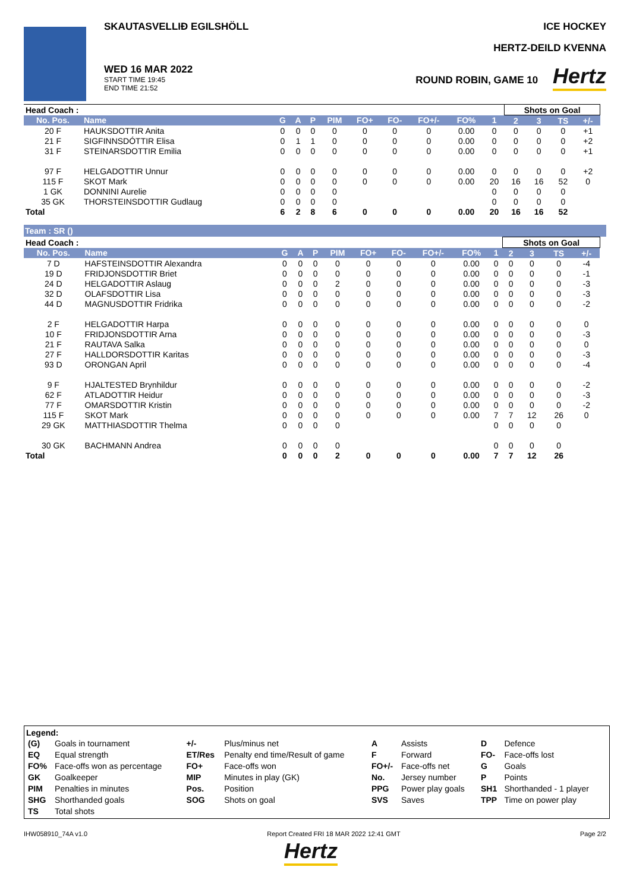SKAUTASVELLIÐ EGILSHÖLL
WED 16 MAR 2022
START TIME 19:45
END TIME 21:52
ICE HOCKEY
HERTZ-DEILD KVENNA
ROUND ROBIN, GAME 10 Hertz
| Head Coach : | | | | | | | | | | | Shots on Goal | | | | |
| No. Pos. | Name | G | A | P | PIM | FO+ | FO- | FO+/- | FO% | 1 | 2 | 3 | TS | +/- | |
| 20 F | HAUKSDOTTIR Anita | 0 | 0 | 0 | 0 | 0 | 0 | 0 | 0.00 | 0 | 0 | 0 | 0 | +1 | |
| 21 F | SIGFINNSDÓTTIR Elisa | 0 | 1 | 1 | 0 | 0 | 0 | 0 | 0.00 | 0 | 0 | 0 | 0 | +2 | |
| 31 F | STEINARSDOTTIR Emilia | 0 | 0 | 0 | 0 | 0 | 0 | 0 | 0.00 | 0 | 0 | 0 | 0 | +1 | |
| 97 F | HELGADOTTIR Unnur | 0 | 0 | 0 | 0 | 0 | 0 | 0 | 0.00 | 0 | 0 | 0 | 0 | +2 | |
| 115 F | SKOT Mark | 0 | 0 | 0 | 0 | 0 | 0 | 0 | 0.00 | 20 | 16 | 16 | 52 | 0 | |
| 1 GK | DONNINI Aurelie | 0 | 0 | 0 | 0 | | | | | 0 | 0 | 0 | 0 | | |
| 35 GK | THORSTEINSDOTTIR Gudlaug | 0 | 0 | 0 | 0 | | | | | 0 | 0 | 0 | 0 | | |
| Total | | 6 | 2 | 8 | 6 | 0 | 0 | 0 | 0.00 | 20 | 16 | 16 | 52 | | |
Team : SR ()
| Head Coach : | | | | | | | | | | | Shots on Goal | | | | |
| No. Pos. | Name | G | A | P | PIM | FO+ | FO- | FO+/- | FO% | 1 | 2 | 3 | TS | +/- | |
| 7 D | HAFSTEINSDOTTIR Alexandra | 0 | 0 | 0 | 0 | 0 | 0 | 0 | 0.00 | 0 | 0 | 0 | 0 | -4 | |
| 19 D | FRIDJONSDOTTIR Briet | 0 | 0 | 0 | 0 | 0 | 0 | 0 | 0.00 | 0 | 0 | 0 | 0 | -1 | |
| 24 D | HELGADOTTIR Aslaug | 0 | 0 | 0 | 2 | 0 | 0 | 0 | 0.00 | 0 | 0 | 0 | 0 | -3 | |
| 32 D | OLAFSDOTTIR Lisa | 0 | 0 | 0 | 0 | 0 | 0 | 0 | 0.00 | 0 | 0 | 0 | 0 | -3 | |
| 44 D | MAGNUSDOTTIR Fridrika | 0 | 0 | 0 | 0 | 0 | 0 | 0 | 0.00 | 0 | 0 | 0 | 0 | -2 | |
| 2 F | HELGADOTTIR Harpa | 0 | 0 | 0 | 0 | 0 | 0 | 0 | 0.00 | 0 | 0 | 0 | 0 | 0 | |
| 10 F | FRIDJONSDOTTIR Arna | 0 | 0 | 0 | 0 | 0 | 0 | 0 | 0.00 | 0 | 0 | 0 | 0 | -3 | |
| 21 F | RAUTAVA Salka | 0 | 0 | 0 | 0 | 0 | 0 | 0 | 0.00 | 0 | 0 | 0 | 0 | 0 | |
| 27 F | HALLDORSDOTTIR Karitas | 0 | 0 | 0 | 0 | 0 | 0 | 0 | 0.00 | 0 | 0 | 0 | 0 | -3 | |
| 93 D | ORONGAN April | 0 | 0 | 0 | 0 | 0 | 0 | 0 | 0.00 | 0 | 0 | 0 | 0 | -4 | |
| 9 F | HJALTESTED Brynhildur | 0 | 0 | 0 | 0 | 0 | 0 | 0 | 0.00 | 0 | 0 | 0 | 0 | -2 | |
| 62 F | ATLADOTTIR Heidur | 0 | 0 | 0 | 0 | 0 | 0 | 0 | 0.00 | 0 | 0 | 0 | 0 | -3 | |
| 77 F | OMARSDOTTIR Kristin | 0 | 0 | 0 | 0 | 0 | 0 | 0 | 0.00 | 0 | 0 | 0 | 0 | -2 | |
| 115 F | SKOT Mark | 0 | 0 | 0 | 0 | 0 | 0 | 0 | 0.00 | 7 | 7 | 12 | 26 | 0 | |
| 29 GK | MATTHIASDOTTIR Thelma | 0 | 0 | 0 | 0 | | | | | 0 | 0 | 0 | 0 | | |
| 30 GK | BACHMANN Andrea | 0 | 0 | 0 | 0 | | | | | 0 | 0 | 0 | 0 | | |
| Total | | 0 | 0 | 0 | 2 | 0 | 0 | 0 | 0.00 | 7 | 7 | 12 | 26 | | |
Legend:
| (G) | Goals in tournament | +/- | Plus/minus net | A | Assists | D | Defence |
| EQ | Equal strength | ET/Res | Penalty end time/Result of game | F | Forward | FO- | Face-offs lost |
| FO% | Face-offs won as percentage | FO+ | Face-offs won | FO+/- | Face-offs net | G | Goals |
| GK | Goalkeeper | MIP | Minutes in play (GK) | No. | Jersey number | P | Points |
| PIM | Penalties in minutes | Pos. | Position | PPG | Power play goals | SH1 | Shorthanded - 1 player |
| SHG | Shorthanded goals | SOG | Shots on goal | SVS | Saves | TPP | Time on power play |
| TS | Total shots | | | | | | |
IHW058910_74A v1.0 Report Created FRI 18 MAR 2022 12:41 GMT Page 2/2
Hertz